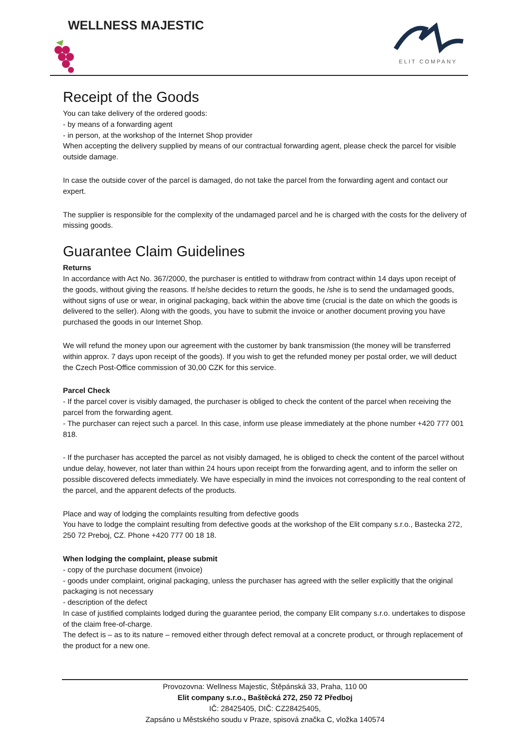WELLNESS MAJESTIC
ELIT COMPANY
Receipt of the Goods
You can take delivery of the ordered goods:
- by means of a forwarding agent
- in person, at the workshop of the Internet Shop provider
When accepting the delivery supplied by means of our contractual forwarding agent, please check the parcel for visible outside damage.
In case the outside cover of the parcel is damaged, do not take the parcel from the forwarding agent and contact our expert.
The supplier is responsible for the complexity of the undamaged parcel and he is charged with the costs for the delivery of missing goods.
Guarantee Claim Guidelines
Returns
In accordance with Act No. 367/2000, the purchaser is entitled to withdraw from contract within 14 days upon receipt of the goods, without giving the reasons. If he/she decides to return the goods, he /she is to send the undamaged goods, without signs of use or wear, in original packaging, back within the above time (crucial is the date on which the goods is delivered to the seller). Along with the goods, you have to submit the invoice or another document proving you have purchased the goods in our Internet Shop.
We will refund the money upon our agreement with the customer by bank transmission (the money will be transferred within approx. 7 days upon receipt of the goods). If you wish to get the refunded money per postal order, we will deduct the Czech Post-Office commission of 30,00 CZK for this service.
Parcel Check
- If the parcel cover is visibly damaged, the purchaser is obliged to check the content of the parcel when receiving the parcel from the forwarding agent.
- The purchaser can reject such a parcel. In this case, inform use please immediately at the phone number +420 777 001 818.
- If the purchaser has accepted the parcel as not visibly damaged, he is obliged to check the content of the parcel without undue delay, however, not later than within 24 hours upon receipt from the forwarding agent, and to inform the seller on possible discovered defects immediately. We have especially in mind the invoices not corresponding to the real content of the parcel, and the apparent defects of the products.
Place and way of lodging the complaints resulting from defective goods
You have to lodge the complaint resulting from defective goods at the workshop of the Elit company s.r.o., Bastecka 272, 250 72 Preboj, CZ. Phone +420 777 00 18 18.
When lodging the complaint, please submit
- copy of the purchase document (invoice)
- goods under complaint, original packaging, unless the purchaser has agreed with the seller explicitly that the original packaging is not necessary
- description of the defect
In case of justified complaints lodged during the guarantee period, the company Elit company s.r.o. undertakes to dispose of the claim free-of-charge.
The defect is – as to its nature – removed either through defect removal at a concrete product, or through replacement of the product for a new one.
Provozovna: Wellness Majestic, Štěpánská 33, Praha, 110 00
Elit company s.r.o., Baštěcká 272, 250 72 Předboj
IČ: 28425405, DIČ: CZ28425405,
Zapsáno u Městského soudu v Praze, spisová značka C, vložka 140574